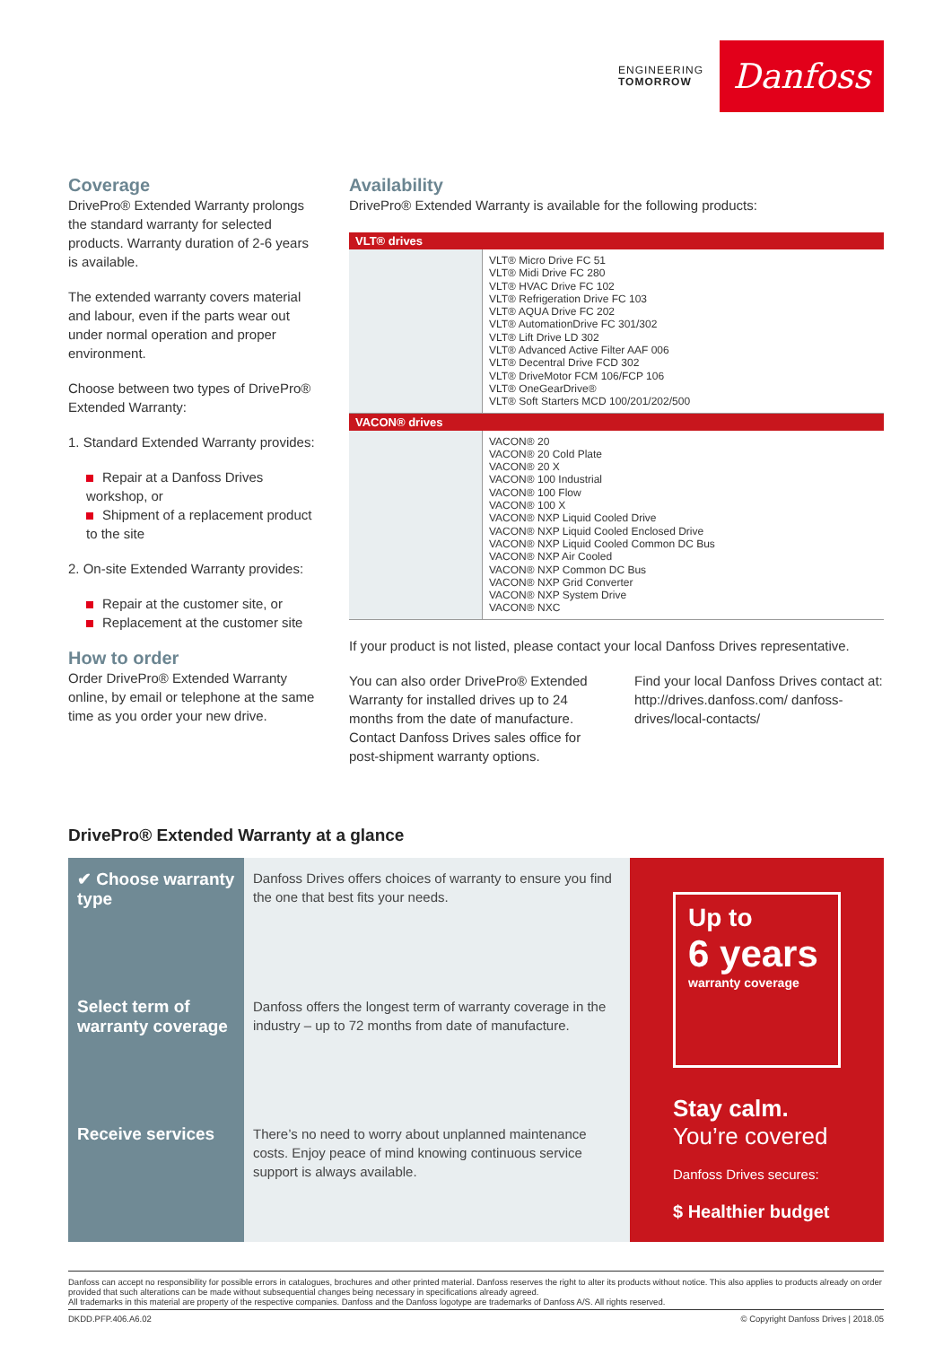ENGINEERING
TOMORROW
Danfoss
Coverage
DrivePro® Extended Warranty prolongs the standard warranty for selected products. Warranty duration of 2-6 years is available.
The extended warranty covers material and labour, even if the parts wear out under normal operation and proper environment.
Choose between two types of DrivePro® Extended Warranty:
1. Standard Extended Warranty provides:
Repair at a Danfoss Drives workshop, or
Shipment of a replacement product to the site
2. On-site Extended Warranty provides:
Repair at the customer site, or
Replacement at the customer site
How to order
Order DrivePro® Extended Warranty online, by email or telephone at the same time as you order your new drive.
Availability
DrivePro® Extended Warranty is available for the following products:
| VLT® drives | |
| --- | --- |
| | VLT® Micro Drive FC 51 VLT® Midi Drive FC 280 VLT® HVAC Drive FC 102 VLT® Refrigeration Drive FC 103 VLT® AQUA Drive FC 202 VLT® AutomationDrive FC 301/302 VLT® Lift Drive LD 302 VLT® Advanced Active Filter AAF 006 VLT® Decentral Drive FCD 302 VLT® DriveMotor FCM 106/FCP 106 VLT® OneGearDrive® VLT® Soft Starters MCD 100/201/202/500 |
| VACON® drives | |
| | VACON® 20 VACON® 20 Cold Plate VACON® 20 X VACON® 100 Industrial VACON® 100 Flow VACON® 100 X VACON® NXP Liquid Cooled Drive VACON® NXP Liquid Cooled Enclosed Drive VACON® NXP Liquid Cooled Common DC Bus VACON® NXP Air Cooled VACON® NXP Common DC Bus VACON® NXP Grid Converter VACON® NXP System Drive VACON® NXC |
If your product is not listed, please contact your local Danfoss Drives representative.
You can also order DrivePro® Extended Warranty for installed drives up to 24 months from the date of manufacture. Contact Danfoss Drives sales office for post-shipment warranty options.
Find your local Danfoss Drives contact at: http://drives.danfoss.com/ danfoss-drives/local-contacts/
DrivePro® Extended Warranty at a glance
✔ Choose warranty type
Select term of warranty coverage
Receive services
Danfoss Drives offers choices of warranty to ensure you find the one that best fits your needs.
Danfoss offers the longest term of warranty coverage in the industry – up to 72 months from date of manufacture.
There’s no need to worry about unplanned maintenance costs. Enjoy peace of mind knowing continuous service support is always available.
Up to
6 years
warranty coverage
Stay calm.
You’re covered
Danfoss Drives secures:
$ Healthier budget
Danfoss can accept no responsibility for possible errors in catalogues, brochures and other printed material. Danfoss reserves the right to alter its products without notice. This also applies to products already on order provided that such alterations can be made without subsequential changes being necessary in specifications already agreed.
All trademarks in this material are property of the respective companies. Danfoss and the Danfoss logotype are trademarks of Danfoss A/S. All rights reserved.
DKDD.PFP.406.A6.02 © Copyright Danfoss Drives | 2018.05